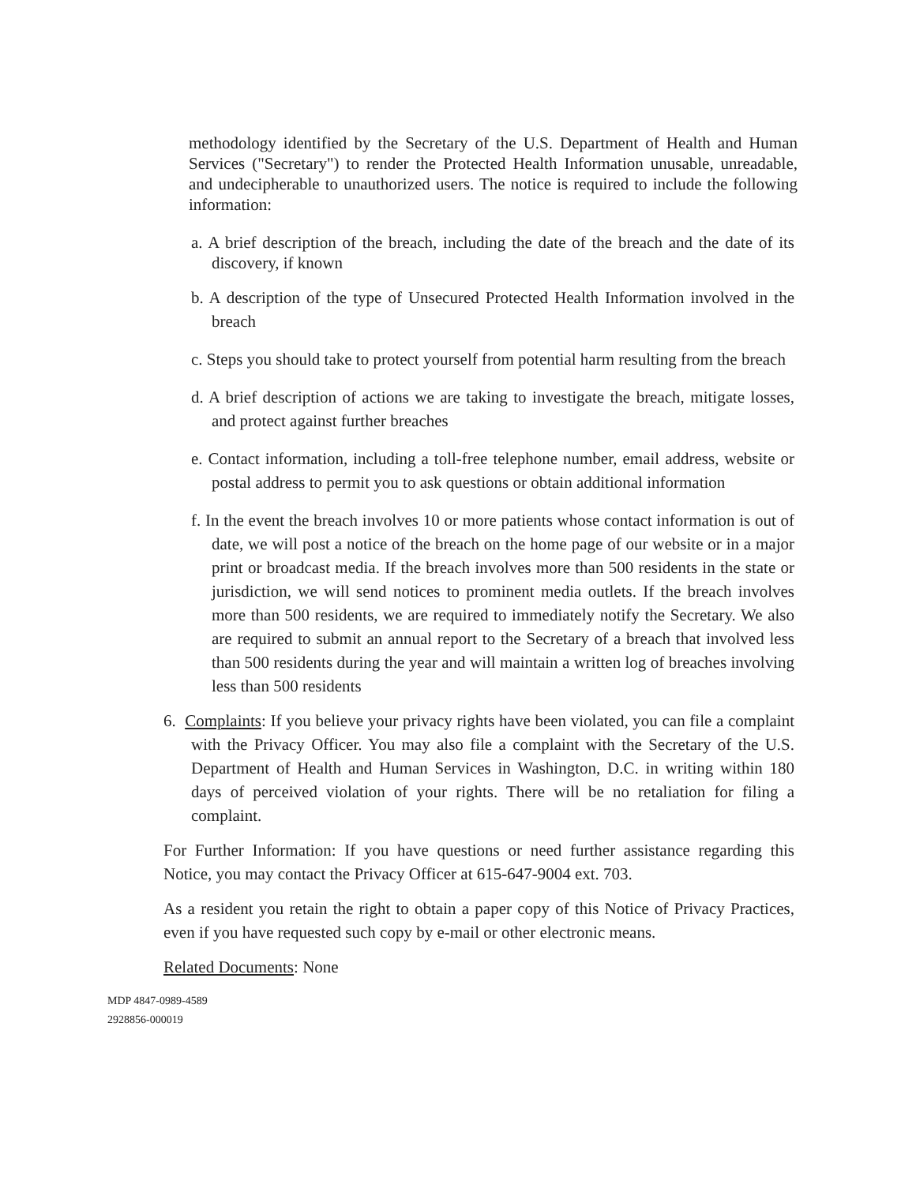methodology identified by the Secretary of the U.S. Department of Health and Human Services ("Secretary") to render the Protected Health Information unusable, unreadable, and undecipherable to unauthorized users. The notice is required to include the following information:
a. A brief description of the breach, including the date of the breach and the date of its discovery, if known
b. A description of the type of Unsecured Protected Health Information involved in the breach
c. Steps you should take to protect yourself from potential harm resulting from the breach
d. A brief description of actions we are taking to investigate the breach, mitigate losses, and protect against further breaches
e. Contact information, including a toll-free telephone number, email address, website or postal address to permit you to ask questions or obtain additional information
f. In the event the breach involves 10 or more patients whose contact information is out of date, we will post a notice of the breach on the home page of our website or in a major print or broadcast media. If the breach involves more than 500 residents in the state or jurisdiction, we will send notices to prominent media outlets. If the breach involves more than 500 residents, we are required to immediately notify the Secretary. We also are required to submit an annual report to the Secretary of a breach that involved less than 500 residents during the year and will maintain a written log of breaches involving less than 500 residents
6. Complaints: If you believe your privacy rights have been violated, you can file a complaint with the Privacy Officer. You may also file a complaint with the Secretary of the U.S. Department of Health and Human Services in Washington, D.C. in writing within 180 days of perceived violation of your rights. There will be no retaliation for filing a complaint.
For Further Information: If you have questions or need further assistance regarding this Notice, you may contact the Privacy Officer at 615-647-9004 ext. 703.
As a resident you retain the right to obtain a paper copy of this Notice of Privacy Practices, even if you have requested such copy by e-mail or other electronic means.
Related Documents: None
MDP 4847-0989-4589
2928856-000019